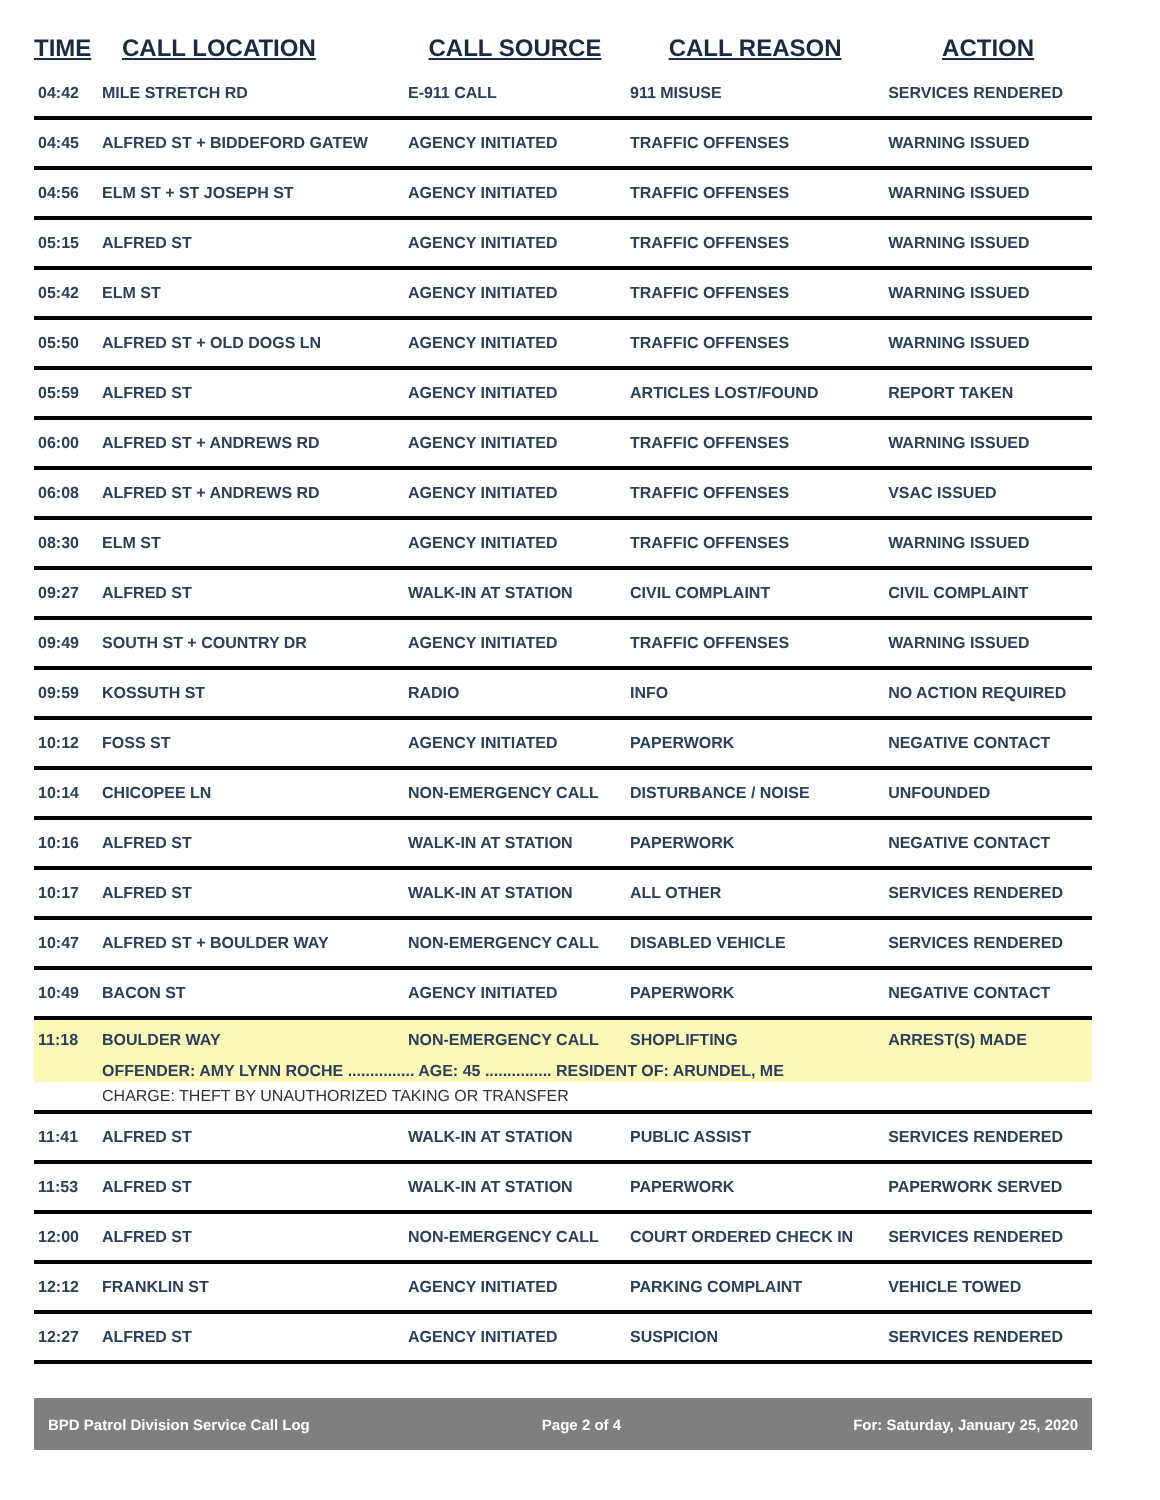| TIME | CALL LOCATION | CALL SOURCE | CALL REASON | ACTION |
| --- | --- | --- | --- | --- |
| 04:42 | MILE STRETCH RD | E-911 CALL | 911 MISUSE | SERVICES RENDERED |
| 04:45 | ALFRED ST + BIDDEFORD GATEW | AGENCY INITIATED | TRAFFIC OFFENSES | WARNING ISSUED |
| 04:56 | ELM ST + ST JOSEPH ST | AGENCY INITIATED | TRAFFIC OFFENSES | WARNING ISSUED |
| 05:15 | ALFRED ST | AGENCY INITIATED | TRAFFIC OFFENSES | WARNING ISSUED |
| 05:42 | ELM ST | AGENCY INITIATED | TRAFFIC OFFENSES | WARNING ISSUED |
| 05:50 | ALFRED ST + OLD DOGS LN | AGENCY INITIATED | TRAFFIC OFFENSES | WARNING ISSUED |
| 05:59 | ALFRED ST | AGENCY INITIATED | ARTICLES LOST/FOUND | REPORT TAKEN |
| 06:00 | ALFRED ST + ANDREWS RD | AGENCY INITIATED | TRAFFIC OFFENSES | WARNING ISSUED |
| 06:08 | ALFRED ST + ANDREWS RD | AGENCY INITIATED | TRAFFIC OFFENSES | VSAC ISSUED |
| 08:30 | ELM ST | AGENCY INITIATED | TRAFFIC OFFENSES | WARNING ISSUED |
| 09:27 | ALFRED ST | WALK-IN AT STATION | CIVIL COMPLAINT | CIVIL COMPLAINT |
| 09:49 | SOUTH ST + COUNTRY DR | AGENCY INITIATED | TRAFFIC OFFENSES | WARNING ISSUED |
| 09:59 | KOSSUTH ST | RADIO | INFO | NO ACTION REQUIRED |
| 10:12 | FOSS ST | AGENCY INITIATED | PAPERWORK | NEGATIVE CONTACT |
| 10:14 | CHICOPEE LN | NON-EMERGENCY CALL | DISTURBANCE / NOISE | UNFOUNDED |
| 10:16 | ALFRED ST | WALK-IN AT STATION | PAPERWORK | NEGATIVE CONTACT |
| 10:17 | ALFRED ST | WALK-IN AT STATION | ALL OTHER | SERVICES RENDERED |
| 10:47 | ALFRED ST + BOULDER WAY | NON-EMERGENCY CALL | DISABLED VEHICLE | SERVICES RENDERED |
| 10:49 | BACON ST | AGENCY INITIATED | PAPERWORK | NEGATIVE CONTACT |
| 11:18 | BOULDER WAY | NON-EMERGENCY CALL | SHOPLIFTING | ARREST(S) MADE |
| | OFFENDER: AMY LYNN ROCHE ............... AGE: 45 ............... RESIDENT OF: ARUNDEL, ME | | | |
| | CHARGE: THEFT BY UNAUTHORIZED TAKING OR TRANSFER | | | |
| 11:41 | ALFRED ST | WALK-IN AT STATION | PUBLIC ASSIST | SERVICES RENDERED |
| 11:53 | ALFRED ST | WALK-IN AT STATION | PAPERWORK | PAPERWORK SERVED |
| 12:00 | ALFRED ST | NON-EMERGENCY CALL | COURT ORDERED CHECK IN | SERVICES RENDERED |
| 12:12 | FRANKLIN ST | AGENCY INITIATED | PARKING COMPLAINT | VEHICLE TOWED |
| 12:27 | ALFRED ST | AGENCY INITIATED | SUSPICION | SERVICES RENDERED |
BPD Patrol Division Service Call Log Page 2 of 4 For: Saturday, January 25, 2020